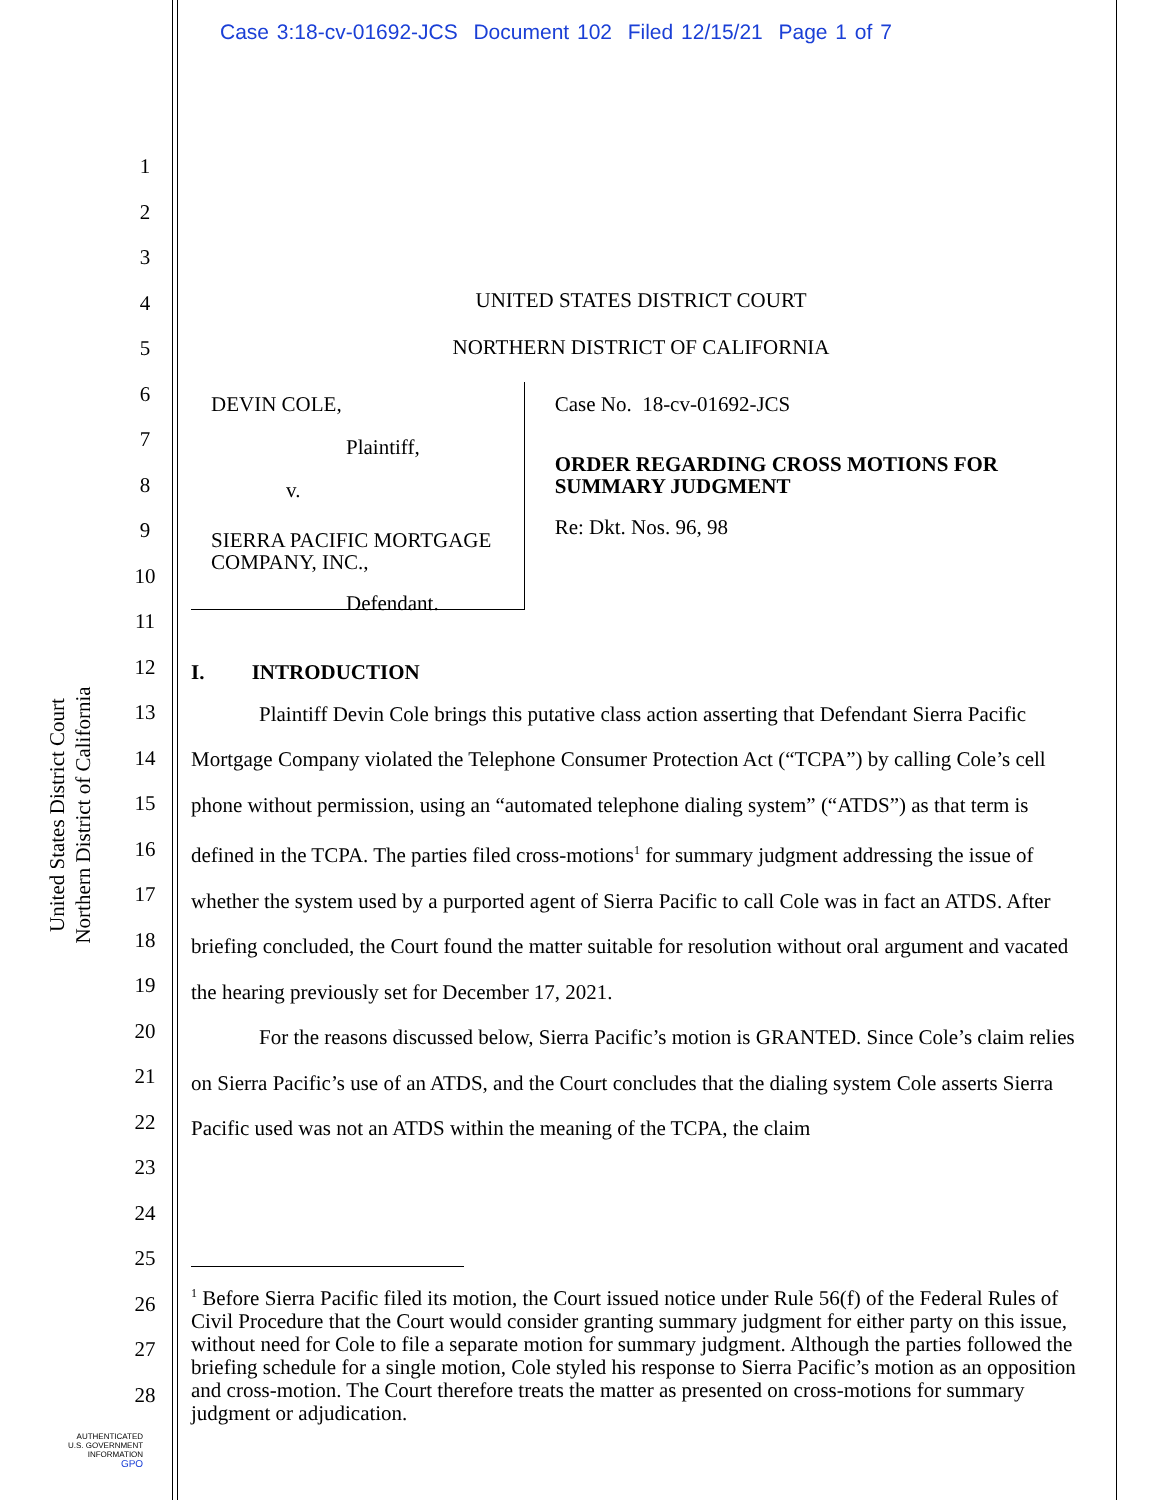Case 3:18-cv-01692-JCS Document 102 Filed 12/15/21 Page 1 of 7
United States District Court
Northern District of California
1
2
3
4
5
6
7
8
9
10
11
12
13
14
15
16
17
18
19
20
21
22
23
24
25
26
27
28
UNITED STATES DISTRICT COURT
NORTHERN DISTRICT OF CALIFORNIA
DEVIN COLE,
Plaintiff,
v.
SIERRA PACIFIC MORTGAGE COMPANY, INC.,
Defendant.
Case No. 18-cv-01692-JCS
ORDER REGARDING CROSS MOTIONS FOR SUMMARY JUDGMENT
Re: Dkt. Nos. 96, 98
I. INTRODUCTION
Plaintiff Devin Cole brings this putative class action asserting that Defendant Sierra Pacific Mortgage Company violated the Telephone Consumer Protection Act (“TCPA”) by calling Cole’s cell phone without permission, using an “automated telephone dialing system” (“ATDS”) as that term is defined in the TCPA. The parties filed cross-motions<sup>1</sup> for summary judgment addressing the issue of whether the system used by a purported agent of Sierra Pacific to call Cole was in fact an ATDS. After briefing concluded, the Court found the matter suitable for resolution without oral argument and vacated the hearing previously set for December 17, 2021.
For the reasons discussed below, Sierra Pacific’s motion is GRANTED. Since Cole’s claim relies on Sierra Pacific’s use of an ATDS, and the Court concludes that the dialing system Cole asserts Sierra Pacific used was not an ATDS within the meaning of the TCPA, the claim
<sup>1</sup> Before Sierra Pacific filed its motion, the Court issued notice under Rule 56(f) of the Federal Rules of Civil Procedure that the Court would consider granting summary judgment for either party on this issue, without need for Cole to file a separate motion for summary judgment. Although the parties followed the briefing schedule for a single motion, Cole styled his response to Sierra Pacific’s motion as an opposition and cross-motion. The Court therefore treats the matter as presented on cross-motions for summary judgment or adjudication.
AUTHENTICATED
U.S. GOVERNMENT
INFORMATION
GPO